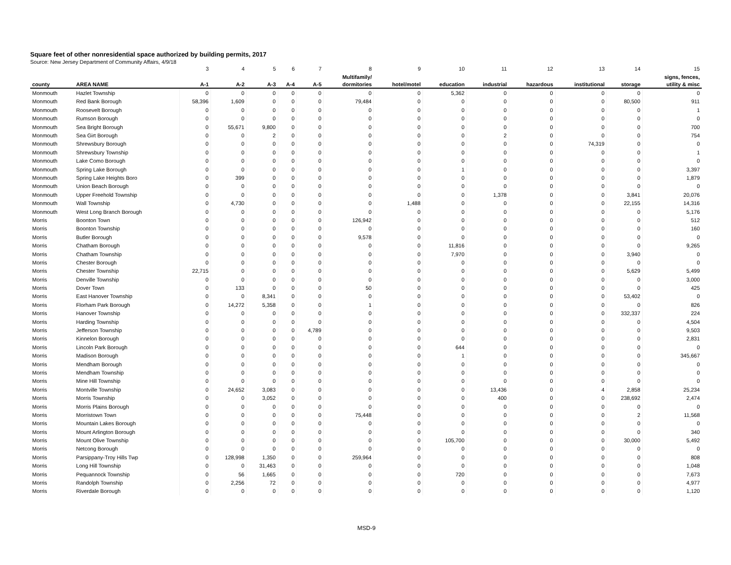Square feet of other nonresidential space authorized by building permits, 2017
Source: New Jersey Department of Community Affairs, 4/9/18
| | | 3 | 4 | 5 | 6 | 7 | 8 | 9 | 10 | 11 | 12 | 13 | 14 | 15 |
| --- | --- | --- | --- | --- | --- | --- | --- | --- | --- | --- | --- | --- | --- | --- |
| | | | | | | | Multifamily/ | | | | | | | signs, fences, |
| county | AREA NAME | A-1 | A-2 | A-3 | A-4 | A-5 | dormitories | hotel/motel | education | industrial | hazardous | institutional | storage | utility & misc |
| Monmouth | Hazlet Township | 0 | 0 | 0 | 0 | 0 | 0 | 0 | 5,362 | 0 | 0 | 0 | 0 | 0 |
| Monmouth | Red Bank Borough | 58,396 | 1,609 | 0 | 0 | 0 | 79,484 | 0 | 0 | 0 | 0 | 0 | 80,500 | 911 |
| Monmouth | Roosevelt Borough | 0 | 0 | 0 | 0 | 0 | 0 | 0 | 0 | 0 | 0 | 0 | 0 | 1 |
| Monmouth | Rumson Borough | 0 | 0 | 0 | 0 | 0 | 0 | 0 | 0 | 0 | 0 | 0 | 0 | 0 |
| Monmouth | Sea Bright Borough | 0 | 55,671 | 9,800 | 0 | 0 | 0 | 0 | 0 | 0 | 0 | 0 | 0 | 700 |
| Monmouth | Sea Girt Borough | 0 | 0 | 2 | 0 | 0 | 0 | 0 | 0 | 2 | 0 | 0 | 0 | 754 |
| Monmouth | Shrewsbury Borough | 0 | 0 | 0 | 0 | 0 | 0 | 0 | 0 | 0 | 0 | 74,319 | 0 | 0 |
| Monmouth | Shrewsbury Township | 0 | 0 | 0 | 0 | 0 | 0 | 0 | 0 | 0 | 0 | 0 | 0 | 1 |
| Monmouth | Lake Como Borough | 0 | 0 | 0 | 0 | 0 | 0 | 0 | 0 | 0 | 0 | 0 | 0 | 0 |
| Monmouth | Spring Lake Borough | 0 | 0 | 0 | 0 | 0 | 0 | 0 | 1 | 0 | 0 | 0 | 0 | 3,397 |
| Monmouth | Spring Lake Heights Boro | 0 | 399 | 0 | 0 | 0 | 0 | 0 | 0 | 0 | 0 | 0 | 0 | 1,879 |
| Monmouth | Union Beach Borough | 0 | 0 | 0 | 0 | 0 | 0 | 0 | 0 | 0 | 0 | 0 | 0 | 0 |
| Monmouth | Upper Freehold Township | 0 | 0 | 0 | 0 | 0 | 0 | 0 | 0 | 1,378 | 0 | 0 | 3,841 | 20,076 |
| Monmouth | Wall Township | 0 | 4,730 | 0 | 0 | 0 | 0 | 1,488 | 0 | 0 | 0 | 0 | 22,155 | 14,316 |
| Monmouth | West Long Branch Borough | 0 | 0 | 0 | 0 | 0 | 0 | 0 | 0 | 0 | 0 | 0 | 0 | 5,176 |
| Morris | Boonton Town | 0 | 0 | 0 | 0 | 0 | 126,942 | 0 | 0 | 0 | 0 | 0 | 0 | 512 |
| Morris | Boonton Township | 0 | 0 | 0 | 0 | 0 | 0 | 0 | 0 | 0 | 0 | 0 | 0 | 160 |
| Morris | Butler Borough | 0 | 0 | 0 | 0 | 0 | 9,578 | 0 | 0 | 0 | 0 | 0 | 0 | 0 |
| Morris | Chatham Borough | 0 | 0 | 0 | 0 | 0 | 0 | 0 | 11,816 | 0 | 0 | 0 | 0 | 9,265 |
| Morris | Chatham Township | 0 | 0 | 0 | 0 | 0 | 0 | 0 | 7,970 | 0 | 0 | 0 | 3,940 | 0 |
| Morris | Chester Borough | 0 | 0 | 0 | 0 | 0 | 0 | 0 | 0 | 0 | 0 | 0 | 0 | 0 |
| Morris | Chester Township | 22,715 | 0 | 0 | 0 | 0 | 0 | 0 | 0 | 0 | 0 | 0 | 5,629 | 5,499 |
| Morris | Denville Township | 0 | 0 | 0 | 0 | 0 | 0 | 0 | 0 | 0 | 0 | 0 | 0 | 3,000 |
| Morris | Dover Town | 0 | 133 | 0 | 0 | 0 | 50 | 0 | 0 | 0 | 0 | 0 | 0 | 425 |
| Morris | East Hanover Township | 0 | 0 | 8,341 | 0 | 0 | 0 | 0 | 0 | 0 | 0 | 0 | 53,402 | 0 |
| Morris | Florham Park Borough | 0 | 14,272 | 5,358 | 0 | 0 | 1 | 0 | 0 | 0 | 0 | 0 | 0 | 826 |
| Morris | Hanover Township | 0 | 0 | 0 | 0 | 0 | 0 | 0 | 0 | 0 | 0 | 0 | 332,337 | 224 |
| Morris | Harding Township | 0 | 0 | 0 | 0 | 0 | 0 | 0 | 0 | 0 | 0 | 0 | 0 | 4,504 |
| Morris | Jefferson Township | 0 | 0 | 0 | 0 | 4,789 | 0 | 0 | 0 | 0 | 0 | 0 | 0 | 9,503 |
| Morris | Kinnelon Borough | 0 | 0 | 0 | 0 | 0 | 0 | 0 | 0 | 0 | 0 | 0 | 0 | 2,831 |
| Morris | Lincoln Park Borough | 0 | 0 | 0 | 0 | 0 | 0 | 0 | 644 | 0 | 0 | 0 | 0 | 0 |
| Morris | Madison Borough | 0 | 0 | 0 | 0 | 0 | 0 | 0 | 1 | 0 | 0 | 0 | 0 | 345,667 |
| Morris | Mendham Borough | 0 | 0 | 0 | 0 | 0 | 0 | 0 | 0 | 0 | 0 | 0 | 0 | 0 |
| Morris | Mendham Township | 0 | 0 | 0 | 0 | 0 | 0 | 0 | 0 | 0 | 0 | 0 | 0 | 0 |
| Morris | Mine Hill Township | 0 | 0 | 0 | 0 | 0 | 0 | 0 | 0 | 0 | 0 | 0 | 0 | 0 |
| Morris | Montville Township | 0 | 24,652 | 3,083 | 0 | 0 | 0 | 0 | 0 | 13,436 | 0 | 4 | 2,858 | 25,234 |
| Morris | Morris Township | 0 | 0 | 3,052 | 0 | 0 | 0 | 0 | 0 | 400 | 0 | 0 | 238,692 | 2,474 |
| Morris | Morris Plains Borough | 0 | 0 | 0 | 0 | 0 | 0 | 0 | 0 | 0 | 0 | 0 | 0 | 0 |
| Morris | Morristown Town | 0 | 0 | 0 | 0 | 0 | 75,448 | 0 | 0 | 0 | 0 | 0 | 2 | 11,568 |
| Morris | Mountain Lakes Borough | 0 | 0 | 0 | 0 | 0 | 0 | 0 | 0 | 0 | 0 | 0 | 0 | 0 |
| Morris | Mount Arlington Borough | 0 | 0 | 0 | 0 | 0 | 0 | 0 | 0 | 0 | 0 | 0 | 0 | 340 |
| Morris | Mount Olive Township | 0 | 0 | 0 | 0 | 0 | 0 | 0 | 105,700 | 0 | 0 | 0 | 30,000 | 5,492 |
| Morris | Netcong Borough | 0 | 0 | 0 | 0 | 0 | 0 | 0 | 0 | 0 | 0 | 0 | 0 | 0 |
| Morris | Parsippany-Troy Hills Twp | 0 | 128,998 | 1,350 | 0 | 0 | 259,964 | 0 | 0 | 0 | 0 | 0 | 0 | 808 |
| Morris | Long Hill Township | 0 | 0 | 31,463 | 0 | 0 | 0 | 0 | 0 | 0 | 0 | 0 | 0 | 1,048 |
| Morris | Pequannock Township | 0 | 56 | 1,665 | 0 | 0 | 0 | 0 | 720 | 0 | 0 | 0 | 0 | 7,673 |
| Morris | Randolph Township | 0 | 2,256 | 72 | 0 | 0 | 0 | 0 | 0 | 0 | 0 | 0 | 0 | 4,977 |
| Morris | Riverdale Borough | 0 | 0 | 0 | 0 | 0 | 0 | 0 | 0 | 0 | 0 | 0 | 0 | 1,120 |
MSD-9